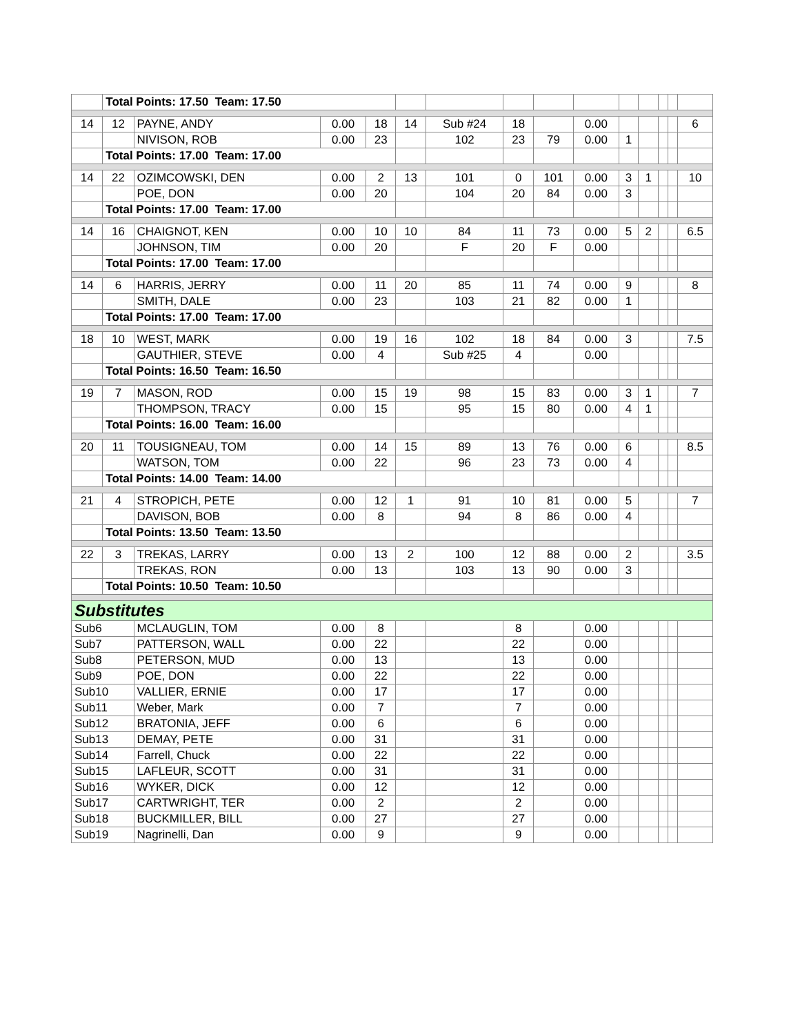| | Total Points: 17.50 Team: 17.50 | | | | | | | | | | | | | |
| 14 | 12 | PAYNE, ANDY | 0.00 | 18 | 14 | Sub #24 | 18 | | 0.00 | | | | | 6 |
| | | NIVISON, ROB | 0.00 | 23 | | 102 | 23 | 79 | 0.00 | 1 | | | | |
| | Total Points: 17.00 Team: 17.00 | | | | | | | | | | | | | |
| 14 | 22 | OZIMCOWSKI, DEN | 0.00 | 2 | 13 | 101 | 0 | 101 | 0.00 | 3 | 1 | | | 10 |
| | | POE, DON | 0.00 | 20 | | 104 | 20 | 84 | 0.00 | 3 | | | | |
| | Total Points: 17.00 Team: 17.00 | | | | | | | | | | | | | |
| 14 | 16 | CHAIGNOT, KEN | 0.00 | 10 | 10 | 84 | 11 | 73 | 0.00 | 5 | 2 | | | 6.5 |
| | | JOHNSON, TIM | 0.00 | 20 | | F | 20 | F | 0.00 | | | | | |
| | Total Points: 17.00 Team: 17.00 | | | | | | | | | | | | | |
| 14 | 6 | HARRIS, JERRY | 0.00 | 11 | 20 | 85 | 11 | 74 | 0.00 | 9 | | | | 8 |
| | | SMITH, DALE | 0.00 | 23 | | 103 | 21 | 82 | 0.00 | 1 | | | | |
| | Total Points: 17.00 Team: 17.00 | | | | | | | | | | | | | |
| 18 | 10 | WEST, MARK | 0.00 | 19 | 16 | 102 | 18 | 84 | 0.00 | 3 | | | | 7.5 |
| | | GAUTHIER, STEVE | 0.00 | 4 | | Sub #25 | 4 | | 0.00 | | | | | |
| | Total Points: 16.50 Team: 16.50 | | | | | | | | | | | | | |
| 19 | 7 | MASON, ROD | 0.00 | 15 | 19 | 98 | 15 | 83 | 0.00 | 3 | 1 | | | 7 |
| | | THOMPSON, TRACY | 0.00 | 15 | | 95 | 15 | 80 | 0.00 | 4 | 1 | | | |
| | Total Points: 16.00 Team: 16.00 | | | | | | | | | | | | | |
| 20 | 11 | TOUSIGNEAU, TOM | 0.00 | 14 | 15 | 89 | 13 | 76 | 0.00 | 6 | | | | 8.5 |
| | | WATSON, TOM | 0.00 | 22 | | 96 | 23 | 73 | 0.00 | 4 | | | | |
| | Total Points: 14.00 Team: 14.00 | | | | | | | | | | | | | |
| 21 | 4 | STROPICH, PETE | 0.00 | 12 | 1 | 91 | 10 | 81 | 0.00 | 5 | | | | 7 |
| | | DAVISON, BOB | 0.00 | 8 | | 94 | 8 | 86 | 0.00 | 4 | | | | |
| | Total Points: 13.50 Team: 13.50 | | | | | | | | | | | | | |
| 22 | 3 | TREKAS, LARRY | 0.00 | 13 | 2 | 100 | 12 | 88 | 0.00 | 2 | | | | 3.5 |
| | | TREKAS, RON | 0.00 | 13 | | 103 | 13 | 90 | 0.00 | 3 | | | | |
| | Total Points: 10.50 Team: 10.50 | | | | | | | | | | | | | |
| Substitutes | | | | | | | | | | | | | | |
| Sub6 | | MCLAUGLIN, TOM | 0.00 | 8 | | | 8 | | 0.00 | | | | | |
| Sub7 | | PATTERSON, WALL | 0.00 | 22 | | | 22 | | 0.00 | | | | | |
| Sub8 | | PETERSON, MUD | 0.00 | 13 | | | 13 | | 0.00 | | | | | |
| Sub9 | | POE, DON | 0.00 | 22 | | | 22 | | 0.00 | | | | | |
| Sub10 | | VALLIER, ERNIE | 0.00 | 17 | | | 17 | | 0.00 | | | | | |
| Sub11 | | Weber, Mark | 0.00 | 7 | | | 7 | | 0.00 | | | | | |
| Sub12 | | BRATONIA, JEFF | 0.00 | 6 | | | 6 | | 0.00 | | | | | |
| Sub13 | | DEMAY, PETE | 0.00 | 31 | | | 31 | | 0.00 | | | | | |
| Sub14 | | Farrell, Chuck | 0.00 | 22 | | | 22 | | 0.00 | | | | | |
| Sub15 | | LAFLEUR, SCOTT | 0.00 | 31 | | | 31 | | 0.00 | | | | | |
| Sub16 | | WYKER, DICK | 0.00 | 12 | | | 12 | | 0.00 | | | | | |
| Sub17 | | CARTWRIGHT, TER | 0.00 | 2 | | | 2 | | 0.00 | | | | | |
| Sub18 | | BUCKMILLER, BILL | 0.00 | 27 | | | 27 | | 0.00 | | | | | |
| Sub19 | | Nagrinelli, Dan | 0.00 | 9 | | | 9 | | 0.00 | | | | | |